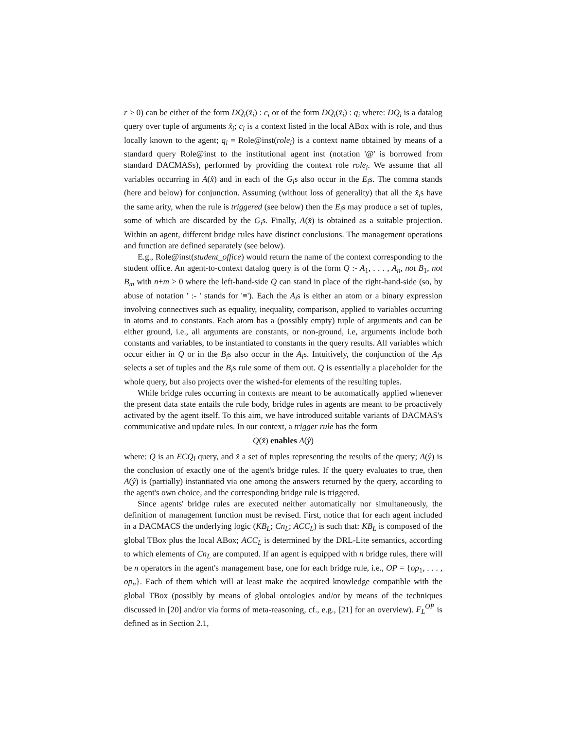r ≥ 0) can be either of the form DQ<sub>i</sub>(x̂<sub>i</sub>) : c<sub>i</sub> or of the form DQ<sub>i</sub>(x̂<sub>i</sub>) : q<sub>i</sub> where: DQ<sub>i</sub> is a datalog query over tuple of arguments x̂<sub>i</sub>; c<sub>i</sub> is a context listed in the local ABox with is role, and thus locally known to the agent; q<sub>i</sub> = Role@inst(role<sub>i</sub>) is a context name obtained by means of a standard query Role@inst to the institutional agent inst (notation '@' is borrowed from standard DACMASs), performed by providing the context role role<sub>i</sub>. We assume that all variables occurring in A(x̂) and in each of the G<sub>i</sub>s also occur in the E<sub>i</sub>s. The comma stands (here and below) for conjunction. Assuming (without loss of generality) that all the x̂<sub>i</sub>s have the same arity, when the rule is triggered (see below) then the E<sub>i</sub>s may produce a set of tuples, some of which are discarded by the G<sub>i</sub>s. Finally, A(x̂) is obtained as a suitable projection. Within an agent, different bridge rules have distinct conclusions. The management operations and function are defined separately (see below).
E.g., Role@inst(student_office) would return the name of the context corresponding to the student office. An agent-to-context datalog query is of the form Q :- A<sub>1</sub>, . . . , A<sub>n</sub>, not B<sub>1</sub>, not B<sub>m</sub> with n+m > 0 where the left-hand-side Q can stand in place of the right-hand-side (so, by abuse of notation ' :- ' stands for '≡'). Each the A<sub>i</sub>s is either an atom or a binary expression involving connectives such as equality, inequality, comparison, applied to variables occurring in atoms and to constants. Each atom has a (possibly empty) tuple of arguments and can be either ground, i.e., all arguments are constants, or non-ground, i.e, arguments include both constants and variables, to be instantiated to constants in the query results. All variables which occur either in Q or in the B<sub>i</sub>s also occur in the A<sub>i</sub>s. Intuitively, the conjunction of the A<sub>i</sub>s selects a set of tuples and the B<sub>i</sub>s rule some of them out. Q is essentially a placeholder for the whole query, but also projects over the wished-for elements of the resulting tuples.
While bridge rules occurring in contexts are meant to be automatically applied whenever the present data state entails the rule body, bridge rules in agents are meant to be proactively activated by the agent itself. To this aim, we have introduced suitable variants of DACMAS's communicative and update rules. In our context, a trigger rule has the form
Q(x̂) enables A(ŷ)
where: Q is an ECQ<sub>l</sub> query, and x̂ a set of tuples representing the results of the query; A(ŷ) is the conclusion of exactly one of the agent's bridge rules. If the query evaluates to true, then A(ŷ) is (partially) instantiated via one among the answers returned by the query, according to the agent's own choice, and the corresponding bridge rule is triggered.
Since agents' bridge rules are executed neither automatically nor simultaneously, the definition of management function must be revised. First, notice that for each agent included in a DACMACS the underlying logic (KB<sub>L</sub>; Cn<sub>L</sub>; ACC<sub>L</sub>) is such that: KB<sub>L</sub> is composed of the global TBox plus the local ABox; ACC<sub>L</sub> is determined by the DRL-Lite semantics, according to which elements of Cn<sub>L</sub> are computed. If an agent is equipped with n bridge rules, there will be n operators in the agent's management base, one for each bridge rule, i.e., OP = {op<sub>1</sub>, . . . , op<sub>n</sub>}. Each of them which will at least make the acquired knowledge compatible with the global TBox (possibly by means of global ontologies and/or by means of the techniques discussed in [20] and/or via forms of meta-reasoning, cf., e.g., [21] for an overview). F<sub>L</sub><sup>OP</sup> is defined as in Section 2.1,